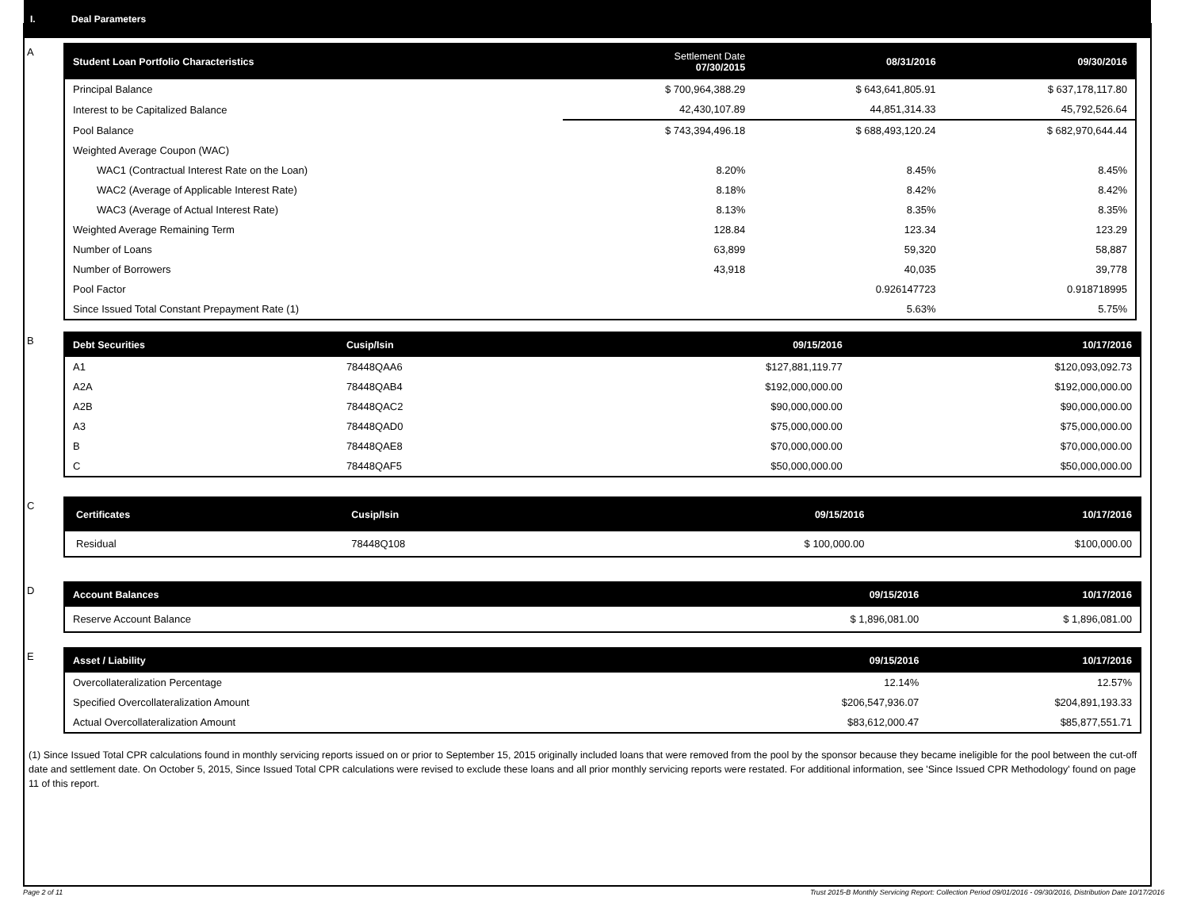I. Deal Parameters
A
| Student Loan Portfolio Characteristics | Settlement Date 07/30/2015 | 08/31/2016 | 09/30/2016 |
| --- | --- | --- | --- |
| Principal Balance | $ 700,964,388.29 | $ 643,641,805.91 | $ 637,178,117.80 |
| Interest to be Capitalized Balance | 42,430,107.89 | 44,851,314.33 | 45,792,526.64 |
| Pool Balance | $ 743,394,496.18 | $ 688,493,120.24 | $ 682,970,644.44 |
| Weighted Average Coupon (WAC) | | | |
| WAC1 (Contractual Interest Rate on the Loan) | 8.20% | 8.45% | 8.45% |
| WAC2 (Average of Applicable Interest Rate) | 8.18% | 8.42% | 8.42% |
| WAC3 (Average of Actual Interest Rate) | 8.13% | 8.35% | 8.35% |
| Weighted Average Remaining Term | 128.84 | 123.34 | 123.29 |
| Number of Loans | 63,899 | 59,320 | 58,887 |
| Number of Borrowers | 43,918 | 40,035 | 39,778 |
| Pool Factor | | 0.926147723 | 0.918718995 |
| Since Issued Total Constant Prepayment Rate (1) | | 5.63% | 5.75% |
B
| Debt Securities | Cusip/Isin | 09/15/2016 | 10/17/2016 |
| --- | --- | --- | --- |
| A1 | 78448QAA6 | $127,881,119.77 | $120,093,092.73 |
| A2A | 78448QAB4 | $192,000,000.00 | $192,000,000.00 |
| A2B | 78448QAC2 | $90,000,000.00 | $90,000,000.00 |
| A3 | 78448QAD0 | $75,000,000.00 | $75,000,000.00 |
| B | 78448QAE8 | $70,000,000.00 | $70,000,000.00 |
| C | 78448QAF5 | $50,000,000.00 | $50,000,000.00 |
C
| Certificates | Cusip/Isin | 09/15/2016 | 10/17/2016 |
| --- | --- | --- | --- |
| Residual | 78448Q108 | $ 100,000.00 | $100,000.00 |
D
| Account Balances | 09/15/2016 | 10/17/2016 |
| --- | --- | --- |
| Reserve Account Balance | $ 1,896,081.00 | $ 1,896,081.00 |
E
| Asset / Liability | 09/15/2016 | 10/17/2016 |
| --- | --- | --- |
| Overcollateralization Percentage | 12.14% | 12.57% |
| Specified Overcollateralization Amount | $206,547,936.07 | $204,891,193.33 |
| Actual Overcollateralization Amount | $83,612,000.47 | $85,877,551.71 |
(1) Since Issued Total CPR calculations found in monthly servicing reports issued on or prior to September 15, 2015 originally included loans that were removed from the pool by the sponsor because they became ineligible for the pool between the cut-off date and settlement date. On October 5, 2015, Since Issued Total CPR calculations were revised to exclude these loans and all prior monthly servicing reports were restated. For additional information, see 'Since Issued CPR Methodology' found on page 11 of this report.
Page 2 of 11 Trust 2015-B Monthly Servicing Report: Collection Period 09/01/2016 - 09/30/2016, Distribution Date 10/17/2016